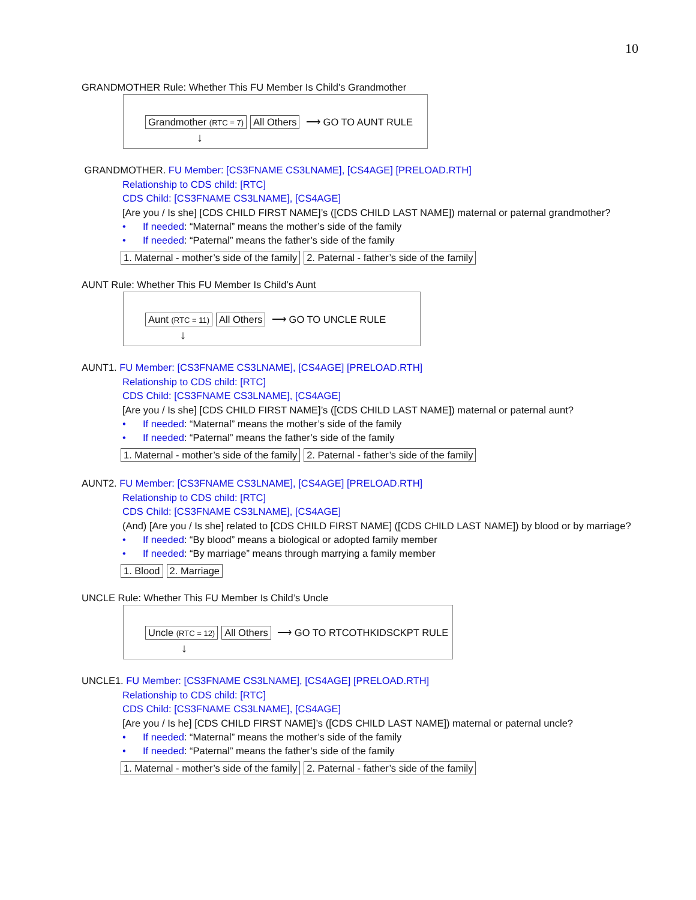10
GRANDMOTHER Rule: Whether This FU Member Is Child’s Grandmother
Grandmother (RTC = 7) All Others ⟶ GO TO AUNT RULE
↓
GRANDMOTHER. FU Member: [CS3FNAME CS3LNAME], [CS4AGE] [PRELOAD.RTH]
Relationship to CDS child: [RTC]
CDS Child: [CS3FNAME CS3LNAME], [CS4AGE]
[Are you / Is she] [CDS CHILD FIRST NAME]’s ([CDS CHILD LAST NAME]) maternal or paternal grandmother?
• If needed: “Maternal” means the mother’s side of the family
• If needed: “Paternal” means the father’s side of the family
1. Maternal - mother’s side of the family 2. Paternal - father’s side of the family
AUNT Rule: Whether This FU Member Is Child’s Aunt
Aunt (RTC = 11) All Others ⟶ GO TO UNCLE RULE
↓
AUNT1. FU Member: [CS3FNAME CS3LNAME], [CS4AGE] [PRELOAD.RTH]
Relationship to CDS child: [RTC]
CDS Child: [CS3FNAME CS3LNAME], [CS4AGE]
[Are you / Is she] [CDS CHILD FIRST NAME]’s ([CDS CHILD LAST NAME]) maternal or paternal aunt?
• If needed: “Maternal” means the mother’s side of the family
• If needed: “Paternal” means the father’s side of the family
1. Maternal - mother’s side of the family 2. Paternal - father’s side of the family
AUNT2. FU Member: [CS3FNAME CS3LNAME], [CS4AGE] [PRELOAD.RTH]
Relationship to CDS child: [RTC]
CDS Child: [CS3FNAME CS3LNAME], [CS4AGE]
(And) [Are you / Is she] related to [CDS CHILD FIRST NAME] ([CDS CHILD LAST NAME]) by blood or by marriage?
• If needed: “By blood” means a biological or adopted family member
• If needed: “By marriage” means through marrying a family member
1. Blood 2. Marriage
UNCLE Rule: Whether This FU Member Is Child’s Uncle
Uncle (RTC = 12) All Others ⟶ GO TO RTCOTHKIDSCKPT RULE
↓
UNCLE1. FU Member: [CS3FNAME CS3LNAME], [CS4AGE] [PRELOAD.RTH]
Relationship to CDS child: [RTC]
CDS Child: [CS3FNAME CS3LNAME], [CS4AGE]
[Are you / Is he] [CDS CHILD FIRST NAME]’s ([CDS CHILD LAST NAME]) maternal or paternal uncle?
• If needed: “Maternal” means the mother’s side of the family
• If needed: “Paternal” means the father’s side of the family
1. Maternal - mother’s side of the family 2. Paternal - father’s side of the family